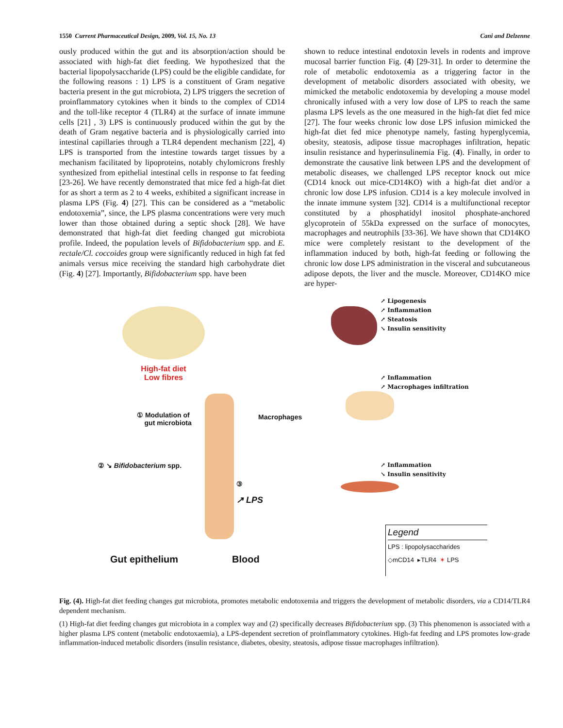1550 Current Pharmaceutical Design, 2009, Vol. 15, No. 13 Cani and Delzenne
ously produced within the gut and its absorption/action should be associated with high-fat diet feeding. We hypothesized that the bacterial lipopolysaccharide (LPS) could be the eligible candidate, for the following reasons : 1) LPS is a constituent of Gram negative bacteria present in the gut microbiota, 2) LPS triggers the secretion of proinflammatory cytokines when it binds to the complex of CD14 and the toll-like receptor 4 (TLR4) at the surface of innate immune cells [21] , 3) LPS is continuously produced within the gut by the death of Gram negative bacteria and is physiologically carried into intestinal capillaries through a TLR4 dependent mechanism [22], 4) LPS is transported from the intestine towards target tissues by a mechanism facilitated by lipoproteins, notably chylomicrons freshly synthesized from epithelial intestinal cells in response to fat feeding [23-26]. We have recently demonstrated that mice fed a high-fat diet for as short a term as 2 to 4 weeks, exhibited a significant increase in plasma LPS (Fig. 4) [27]. This can be considered as a “metabolic endotoxemia”, since, the LPS plasma concentrations were very much lower than those obtained during a septic shock [28]. We have demonstrated that high-fat diet feeding changed gut microbiota profile. Indeed, the population levels of Bifidobacterium spp. and E. rectale/Cl. coccoides group were significantly reduced in high fat fed animals versus mice receiving the standard high carbohydrate diet (Fig. 4) [27]. Importantly, Bifidobacterium spp. have been
shown to reduce intestinal endotoxin levels in rodents and improve mucosal barrier function Fig. (4) [29-31]. In order to determine the role of metabolic endotoxemia as a triggering factor in the development of metabolic disorders associated with obesity, we mimicked the metabolic endotoxemia by developing a mouse model chronically infused with a very low dose of LPS to reach the same plasma LPS levels as the one measured in the high-fat diet fed mice [27]. The four weeks chronic low dose LPS infusion mimicked the high-fat diet fed mice phenotype namely, fasting hyperglycemia, obesity, steatosis, adipose tissue macrophages infiltration, hepatic insulin resistance and hyperinsulinemia Fig. (4). Finally, in order to demonstrate the causative link between LPS and the development of metabolic diseases, we challenged LPS receptor knock out mice (CD14 knock out mice-CD14KO) with a high-fat diet and/or a chronic low dose LPS infusion. CD14 is a key molecule involved in the innate immune system [32]. CD14 is a multifunctional receptor constituted by a phosphatidyl inositol phosphate-anchored glycoprotein of 55kDa expressed on the surface of monocytes, macrophages and neutrophils [33-36]. We have shown that CD14KO mice were completely resistant to the development of the inflammation induced by both, high-fat feeding or following the chronic low dose LPS administration in the visceral and subcutaneous adipose depots, the liver and the muscle. Moreover, CD14KO mice are hyper-
High-fat diet
Low fibres
↗ Lipogenesis
↗ Inflammation
↗ Steatosis
↘ Insulin sensitivity
↗ Inflammation
↗ Macrophages infiltration
↗ Inflammation
↘ Insulin sensitivity
① Modulation of
gut microbiota
Macrophages
② ↘ Bifidobacterium spp.
③
↗ LPS
Gut epithelium Blood
Legend
LPS : lipopolysaccharides
◇mCD14 ▸TLR4 ✶ LPS
Fig. (4). High-fat diet feeding changes gut microbiota, promotes metabolic endotoxemia and triggers the development of metabolic disorders, via a CD14/TLR4 dependent mechanism.
(1) High-fat diet feeding changes gut microbiota in a complex way and (2) specifically decreases Bifidobacterium spp. (3) This phenomenon is associated with a higher plasma LPS content (metabolic endotoxaemia), a LPS-dependent secretion of proinflammatory cytokines. High-fat feeding and LPS promotes low-grade inflammation-induced metabolic disorders (insulin resistance, diabetes, obesity, steatosis, adipose tissue macrophages infiltration).